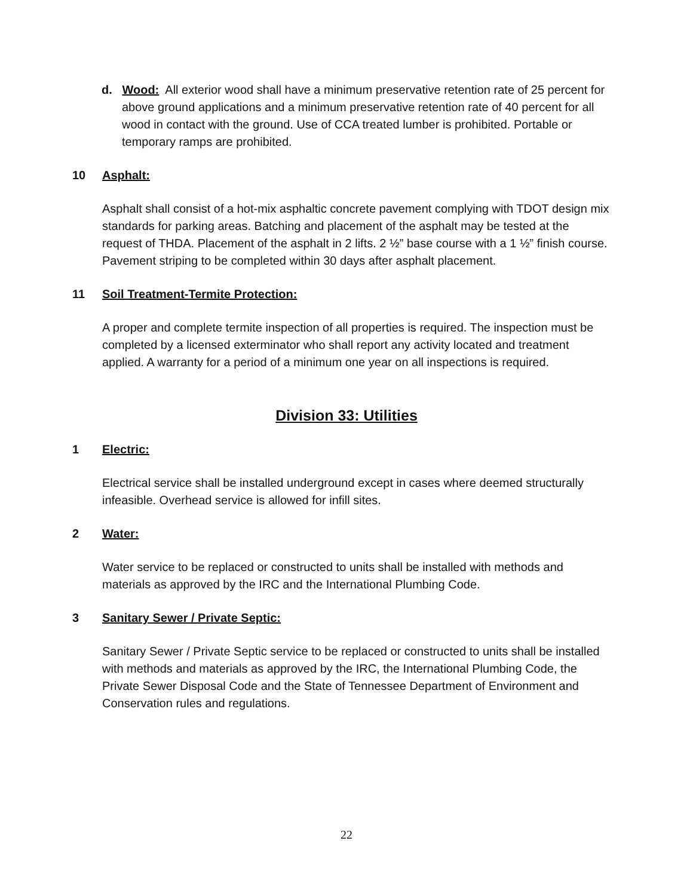d. Wood: All exterior wood shall have a minimum preservative retention rate of 25 percent for above ground applications and a minimum preservative retention rate of 40 percent for all wood in contact with the ground. Use of CCA treated lumber is prohibited. Portable or temporary ramps are prohibited.
10 Asphalt:
Asphalt shall consist of a hot-mix asphaltic concrete pavement complying with TDOT design mix standards for parking areas. Batching and placement of the asphalt may be tested at the request of THDA. Placement of the asphalt in 2 lifts. 2 ½” base course with a 1 ½” finish course. Pavement striping to be completed within 30 days after asphalt placement.
11 Soil Treatment-Termite Protection:
A proper and complete termite inspection of all properties is required. The inspection must be completed by a licensed exterminator who shall report any activity located and treatment applied. A warranty for a period of a minimum one year on all inspections is required.
Division 33: Utilities
1 Electric:
Electrical service shall be installed underground except in cases where deemed structurally infeasible. Overhead service is allowed for infill sites.
2 Water:
Water service to be replaced or constructed to units shall be installed with methods and materials as approved by the IRC and the International Plumbing Code.
3 Sanitary Sewer / Private Septic:
Sanitary Sewer / Private Septic service to be replaced or constructed to units shall be installed with methods and materials as approved by the IRC, the International Plumbing Code, the Private Sewer Disposal Code and the State of Tennessee Department of Environment and Conservation rules and regulations.
22